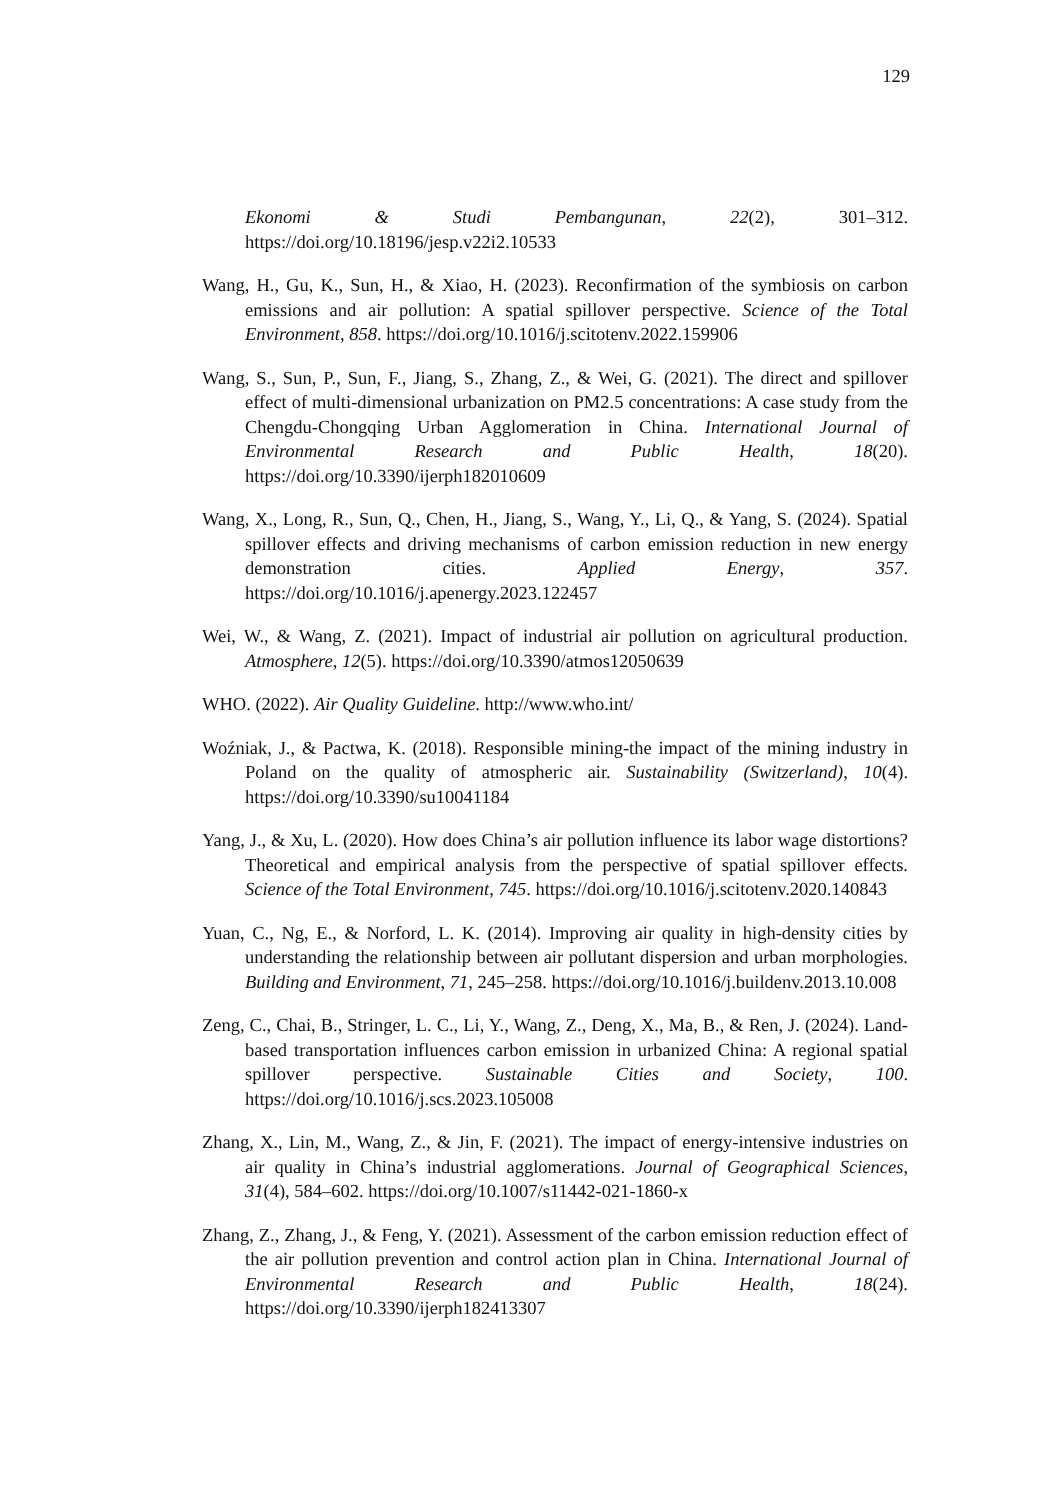129
Ekonomi & Studi Pembangunan, 22(2), 301–312. https://doi.org/10.18196/jesp.v22i2.10533
Wang, H., Gu, K., Sun, H., & Xiao, H. (2023). Reconfirmation of the symbiosis on carbon emissions and air pollution: A spatial spillover perspective. Science of the Total Environment, 858. https://doi.org/10.1016/j.scitotenv.2022.159906
Wang, S., Sun, P., Sun, F., Jiang, S., Zhang, Z., & Wei, G. (2021). The direct and spillover effect of multi-dimensional urbanization on PM2.5 concentrations: A case study from the Chengdu-Chongqing Urban Agglomeration in China. International Journal of Environmental Research and Public Health, 18(20). https://doi.org/10.3390/ijerph182010609
Wang, X., Long, R., Sun, Q., Chen, H., Jiang, S., Wang, Y., Li, Q., & Yang, S. (2024). Spatial spillover effects and driving mechanisms of carbon emission reduction in new energy demonstration cities. Applied Energy, 357. https://doi.org/10.1016/j.apenergy.2023.122457
Wei, W., & Wang, Z. (2021). Impact of industrial air pollution on agricultural production. Atmosphere, 12(5). https://doi.org/10.3390/atmos12050639
WHO. (2022). Air Quality Guideline. http://www.who.int/
Woźniak, J., & Pactwa, K. (2018). Responsible mining-the impact of the mining industry in Poland on the quality of atmospheric air. Sustainability (Switzerland), 10(4). https://doi.org/10.3390/su10041184
Yang, J., & Xu, L. (2020). How does China’s air pollution influence its labor wage distortions? Theoretical and empirical analysis from the perspective of spatial spillover effects. Science of the Total Environment, 745. https://doi.org/10.1016/j.scitotenv.2020.140843
Yuan, C., Ng, E., & Norford, L. K. (2014). Improving air quality in high-density cities by understanding the relationship between air pollutant dispersion and urban morphologies. Building and Environment, 71, 245–258. https://doi.org/10.1016/j.buildenv.2013.10.008
Zeng, C., Chai, B., Stringer, L. C., Li, Y., Wang, Z., Deng, X., Ma, B., & Ren, J. (2024). Land-based transportation influences carbon emission in urbanized China: A regional spatial spillover perspective. Sustainable Cities and Society, 100. https://doi.org/10.1016/j.scs.2023.105008
Zhang, X., Lin, M., Wang, Z., & Jin, F. (2021). The impact of energy-intensive industries on air quality in China’s industrial agglomerations. Journal of Geographical Sciences, 31(4), 584–602. https://doi.org/10.1007/s11442-021-1860-x
Zhang, Z., Zhang, J., & Feng, Y. (2021). Assessment of the carbon emission reduction effect of the air pollution prevention and control action plan in China. International Journal of Environmental Research and Public Health, 18(24). https://doi.org/10.3390/ijerph182413307